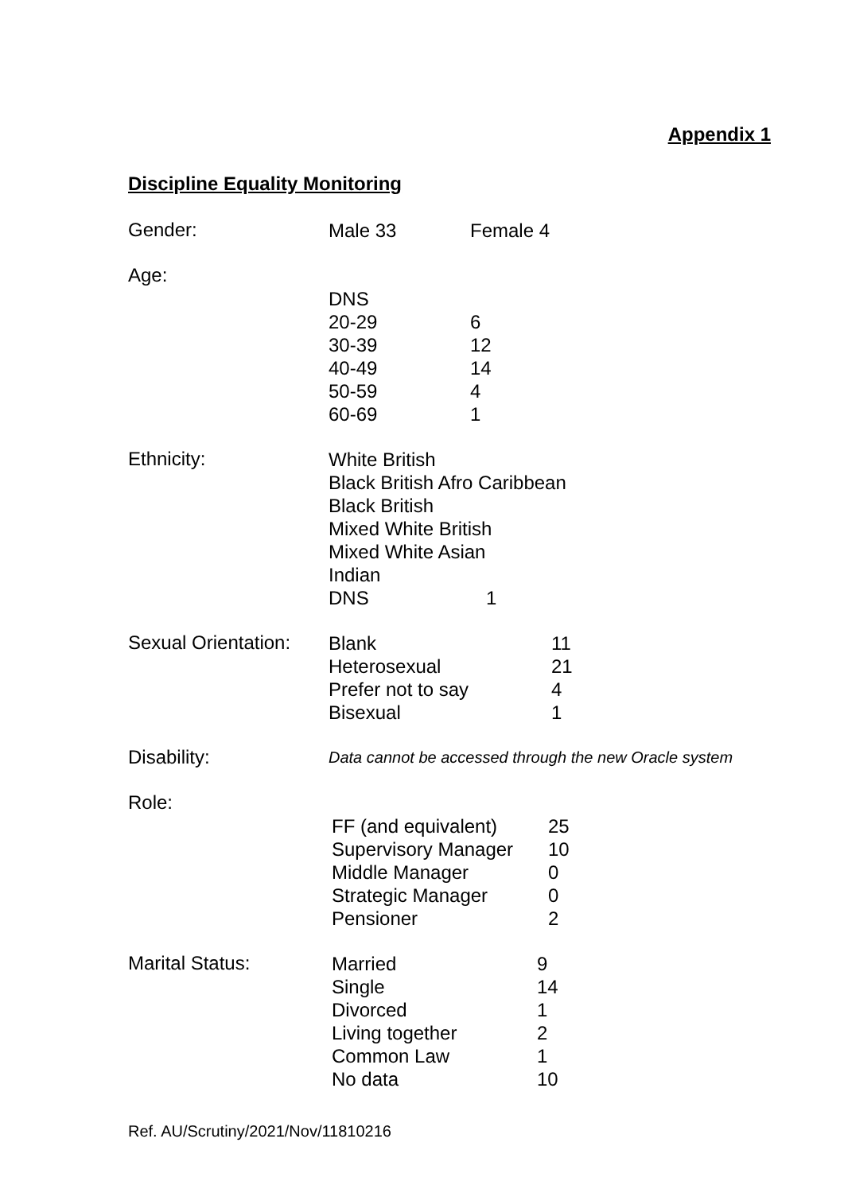Appendix 1
Discipline Equality Monitoring
Gender:
Male 33 Female 4
Age:
DNS
20-29 6
30-39 12
40-49 14
50-59 4
60-69 1
Ethnicity:
White British
Black British Afro Caribbean
Black British
Mixed White British
Mixed White Asian
Indian
DNS 1
Sexual Orientation:
Blank 11
Heterosexual 21
Prefer not to say 4
Bisexual 1
Disability:
Data cannot be accessed through the new Oracle system
Role:
FF (and equivalent) 25
Supervisory Manager 10
Middle Manager 0
Strategic Manager 0
Pensioner 2
Marital Status:
Married 9
Single 14
Divorced 1
Living together 2
Common Law 1
No data 10
Ref. AU/Scrutiny/2021/Nov/11810216